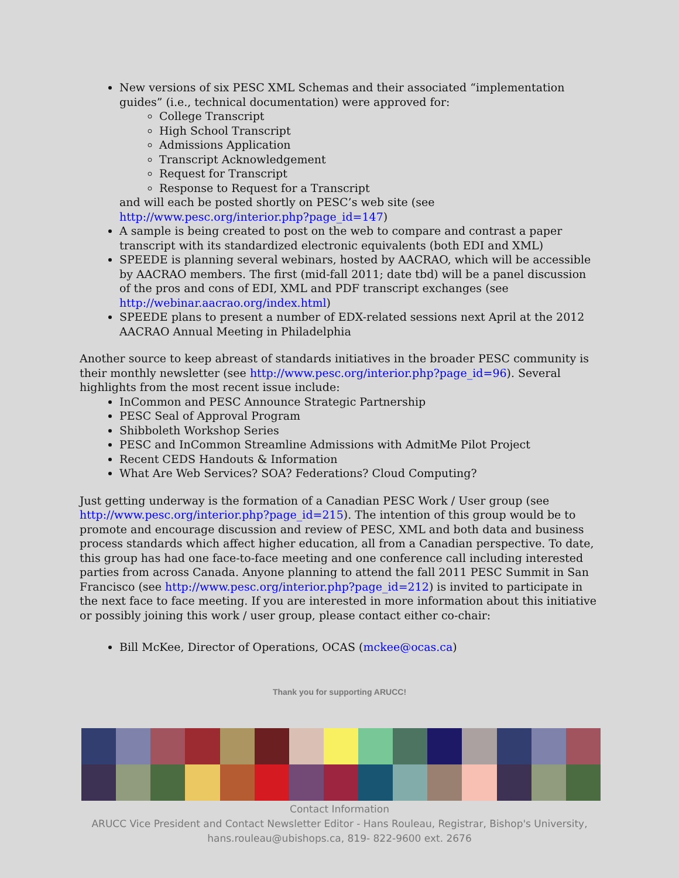New versions of six PESC XML Schemas and their associated “implementation guides” (i.e., technical documentation) were approved for:
College Transcript
High School Transcript
Admissions Application
Transcript Acknowledgement
Request for Transcript
Response to Request for a Transcript
and will each be posted shortly on PESC’s web site (see http://www.pesc.org/interior.php?page_id=147)
A sample is being created to post on the web to compare and contrast a paper transcript with its standardized electronic equivalents (both EDI and XML)
SPEEDE is planning several webinars, hosted by AACRAO, which will be accessible by AACRAO members. The first (mid-fall 2011; date tbd) will be a panel discussion of the pros and cons of EDI, XML and PDF transcript exchanges (see http://webinar.aacrao.org/index.html)
SPEEDE plans to present a number of EDX-related sessions next April at the 2012 AACRAO Annual Meeting in Philadelphia
Another source to keep abreast of standards initiatives in the broader PESC community is their monthly newsletter (see http://www.pesc.org/interior.php?page_id=96). Several highlights from the most recent issue include:
InCommon and PESC Announce Strategic Partnership
PESC Seal of Approval Program
Shibboleth Workshop Series
PESC and InCommon Streamline Admissions with AdmitMe Pilot Project
Recent CEDS Handouts & Information
What Are Web Services? SOA? Federations? Cloud Computing?
Just getting underway is the formation of a Canadian PESC Work / User group (see http://www.pesc.org/interior.php?page_id=215). The intention of this group would be to promote and encourage discussion and review of PESC, XML and both data and business process standards which affect higher education, all from a Canadian perspective. To date, this group has had one face-to-face meeting and one conference call including interested parties from across Canada. Anyone planning to attend the fall 2011 PESC Summit in San Francisco (see http://www.pesc.org/interior.php?page_id=212) is invited to participate in the next face to face meeting. If you are interested in more information about this initiative or possibly joining this work / user group, please contact either co-chair:
Bill McKee, Director of Operations, OCAS (mckee@ocas.ca)
Thank you for supporting ARUCC!
Contact Information
ARUCC Vice President and Contact Newsletter Editor - Hans Rouleau, Registrar, Bishop's University,
hans.rouleau@ubishops.ca, 819- 822-9600 ext. 2676